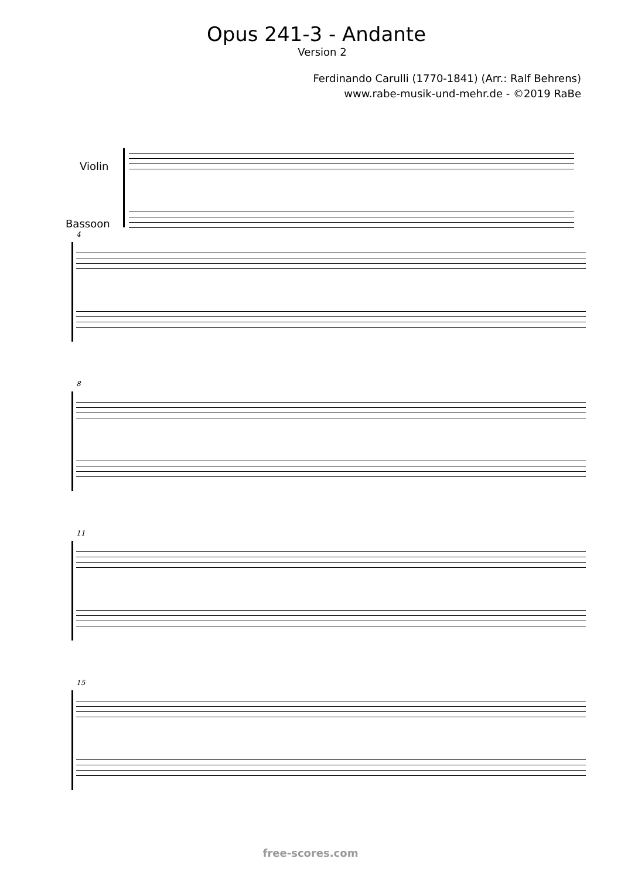Opus 241-3 - Andante
Version 2
Ferdinando Carulli (1770-1841) (Arr.: Ralf Behrens)
www.rabe-musik-und-mehr.de - ©2019 RaBe
Violin
Bassoon
4
8
11
15
free-scores.com